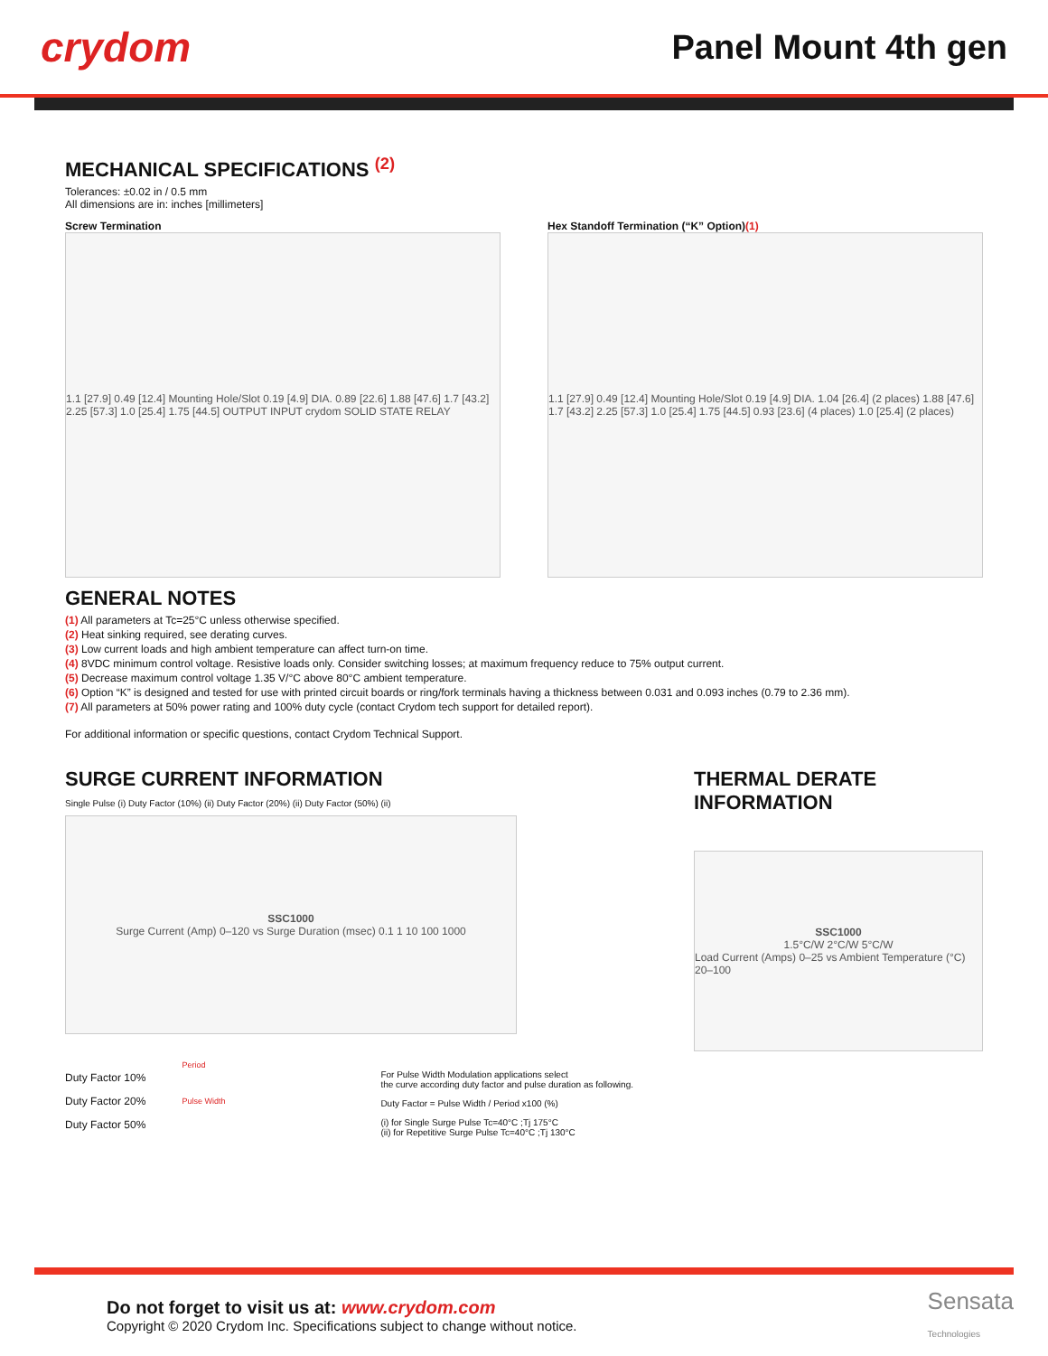crydom
Panel Mount 4th gen
MECHANICAL SPECIFICATIONS <sup>(2)</sup>
Tolerances: ±0.02 in / 0.5 mm
All dimensions are in: inches [millimeters]
Screw Termination
1.1 [27.9] 0.49 [12.4] Mounting Hole/Slot 0.19 [4.9] DIA. 0.89 [22.6] 1.88 [47.6] 1.7 [43.2] 2.25 [57.3] 1.0 [25.4] 1.75 [44.5] OUTPUT INPUT crydom SOLID STATE RELAY
Hex Standoff Termination (“K” Option)(1)
1.1 [27.9] 0.49 [12.4] Mounting Hole/Slot 0.19 [4.9] DIA. 1.04 [26.4] (2 places) 1.88 [47.6] 1.7 [43.2] 2.25 [57.3] 1.0 [25.4] 1.75 [44.5] 0.93 [23.6] (4 places) 1.0 [25.4] (2 places)
GENERAL NOTES
(1) All parameters at Tc=25°C unless otherwise specified.
(2) Heat sinking required, see derating curves.
(3) Low current loads and high ambient temperature can affect turn-on time.
(4) 8VDC minimum control voltage. Resistive loads only. Consider switching losses; at maximum frequency reduce to 75% output current.
(5) Decrease maximum control voltage 1.35 V/°C above 80°C ambient temperature.
(6) Option “K” is designed and tested for use with printed circuit boards or ring/fork terminals having a thickness between 0.031 and 0.093 inches (0.79 to 2.36 mm).
(7) All parameters at 50% power rating and 100% duty cycle (contact Crydom tech support for detailed report).
For additional information or specific questions, contact Crydom Technical Support.
SURGE CURRENT INFORMATION
Single Pulse (i) Duty Factor (10%) (ii) Duty Factor (20%) (ii) Duty Factor (50%) (ii)
SSC1000
Surge Current (Amp) 0–120 vs Surge Duration (msec) 0.1 1 10 100 1000
THERMAL DERATE INFORMATION
SSC1000
1.5°C/W 2°C/W 5°C/W
Load Current (Amps) 0–25 vs Ambient Temperature (°C) 20–100
Duty Factor 10%
Duty Factor 20%
Duty Factor 50%
Period
Pulse Width
For Pulse Width Modulation applications select
the curve according duty factor and pulse duration as following.
Duty Factor = Pulse Width / Period x100 (%)
(i) for Single Surge Pulse Tc=40°C ;Tj 175°C
(ii) for Repetitive Surge Pulse Tc=40°C ;Tj 130°C
Do not forget to visit us at: www.crydom.com
Copyright © 2020 Crydom Inc. Specifications subject to change without notice.
Sensata
Technologies